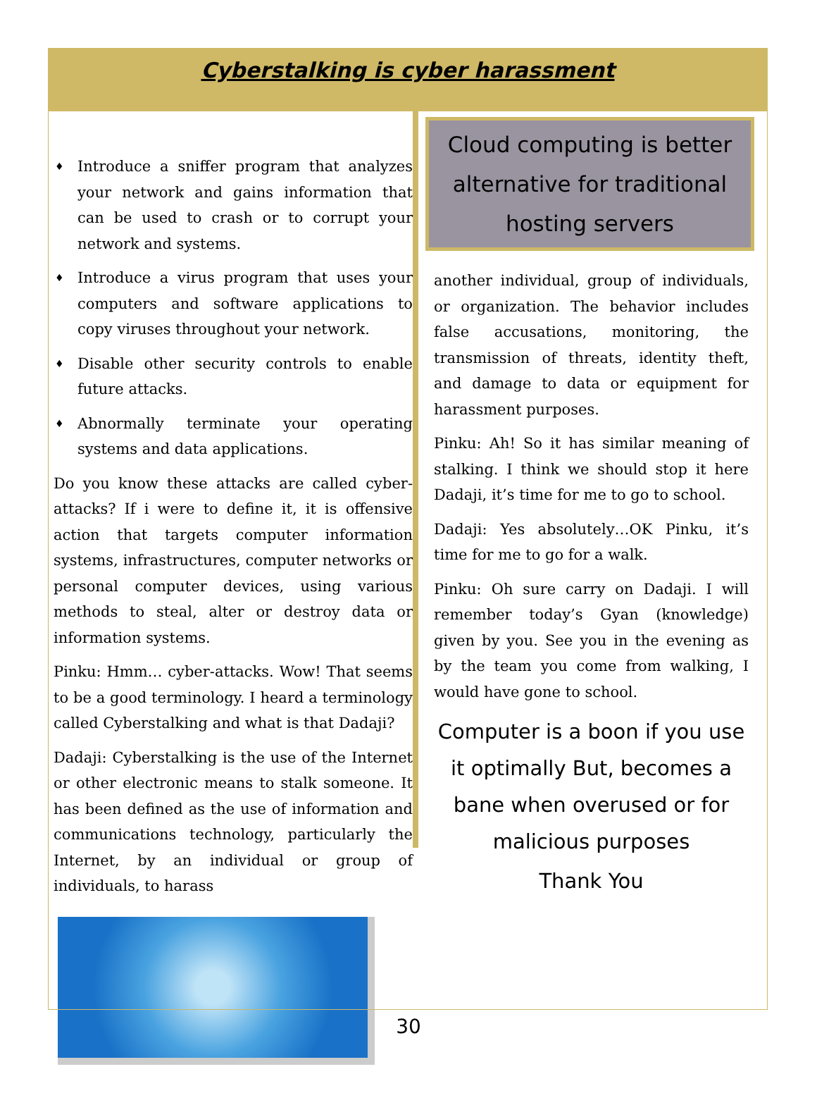Cyberstalking is cyber harassment
♦ Introduce a sniffer program that analyzes your network and gains information that can be used to crash or to corrupt your network and systems.
♦ Introduce a virus program that uses your computers and software applications to copy viruses throughout your network.
♦ Disable other security controls to enable future attacks.
♦ Abnormally terminate your operating systems and data applications.
Do you know these attacks are called cyber-attacks? If i were to define it, it is offensive action that targets computer information systems, infrastructures, computer networks or personal computer devices, using various methods to steal, alter or destroy data or information systems.
Pinku: Hmm… cyber-attacks. Wow! That seems to be a good terminology. I heard a terminology called Cyberstalking and what is that Dadaji?
Dadaji: Cyberstalking is the use of the Internet or other electronic means to stalk someone. It has been defined as the use of information and communications technology, particularly the Internet, by an individual or group of individuals, to harass
Cloud computing is better alternative for traditional hosting servers
another individual, group of individuals, or organization. The behavior includes false accusations, monitoring, the transmission of threats, identity theft, and damage to data or equipment for harassment purposes.
Pinku: Ah! So it has similar meaning of stalking. I think we should stop it here Dadaji, it’s time for me to go to school.
Dadaji: Yes absolutely…OK Pinku, it’s time for me to go for a walk.
Pinku: Oh sure carry on Dadaji. I will remember today’s Gyan (knowledge) given by you. See you in the evening as by the team you come from walking, I would have gone to school.
Computer is a boon if you use it optimally But, becomes a bane when overused or for malicious purposes
Thank You
30